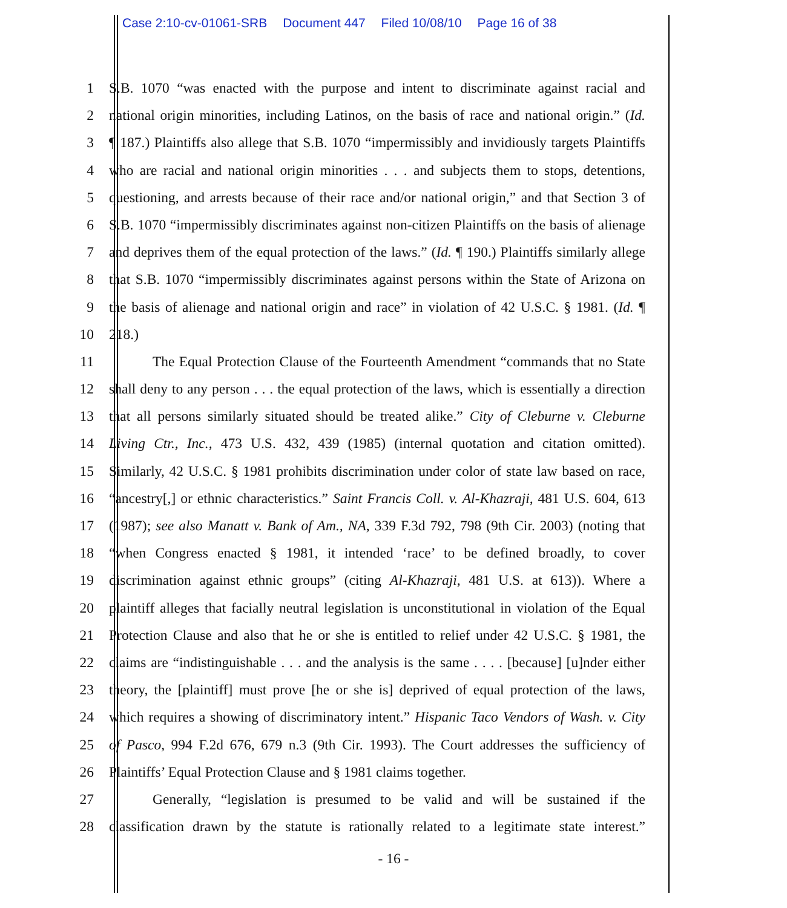Case 2:10-cv-01061-SRB Document 447 Filed 10/08/10 Page 16 of 38
1 S.B. 1070 “was enacted with the purpose and intent to discriminate against racial and
2 national origin minorities, including Latinos, on the basis of race and national origin.” (Id.
3 ¶ 187.) Plaintiffs also allege that S.B. 1070 “impermissibly and invidiously targets Plaintiffs
4 who are racial and national origin minorities . . . and subjects them to stops, detentions,
5 questioning, and arrests because of their race and/or national origin,” and that Section 3 of
6 S.B. 1070 “impermissibly discriminates against non-citizen Plaintiffs on the basis of alienage
7 and deprives them of the equal protection of the laws.” (Id. ¶ 190.) Plaintiffs similarly allege
8 that S.B. 1070 “impermissibly discriminates against persons within the State of Arizona on
9 the basis of alienage and national origin and race” in violation of 42 U.S.C. § 1981. (Id. ¶
10 218.)
11 The Equal Protection Clause of the Fourteenth Amendment “commands that no State
12 shall deny to any person . . . the equal protection of the laws, which is essentially a direction
13 that all persons similarly situated should be treated alike.” City of Cleburne v. Cleburne
14 Living Ctr., Inc., 473 U.S. 432, 439 (1985) (internal quotation and citation omitted).
15 Similarly, 42 U.S.C. § 1981 prohibits discrimination under color of state law based on race,
16 “ancestry[,] or ethnic characteristics.” Saint Francis Coll. v. Al-Khazraji, 481 U.S. 604, 613
17 (1987); see also Manatt v. Bank of Am., NA, 339 F.3d 792, 798 (9th Cir. 2003) (noting that
18 “when Congress enacted § 1981, it intended ‘race’ to be defined broadly, to cover
19 discrimination against ethnic groups” (citing Al-Khazraji, 481 U.S. at 613)). Where a
20 plaintiff alleges that facially neutral legislation is unconstitutional in violation of the Equal
21 Protection Clause and also that he or she is entitled to relief under 42 U.S.C. § 1981, the
22 claims are “indistinguishable . . . and the analysis is the same . . . . [because] [u]nder either
23 theory, the [plaintiff] must prove [he or she is] deprived of equal protection of the laws,
24 which requires a showing of discriminatory intent.” Hispanic Taco Vendors of Wash. v. City
25 of Pasco, 994 F.2d 676, 679 n.3 (9th Cir. 1993). The Court addresses the sufficiency of
26 Plaintiffs’ Equal Protection Clause and § 1981 claims together.
27 Generally, “legislation is presumed to be valid and will be sustained if the
28 classification drawn by the statute is rationally related to a legitimate state interest.”
- 16 -